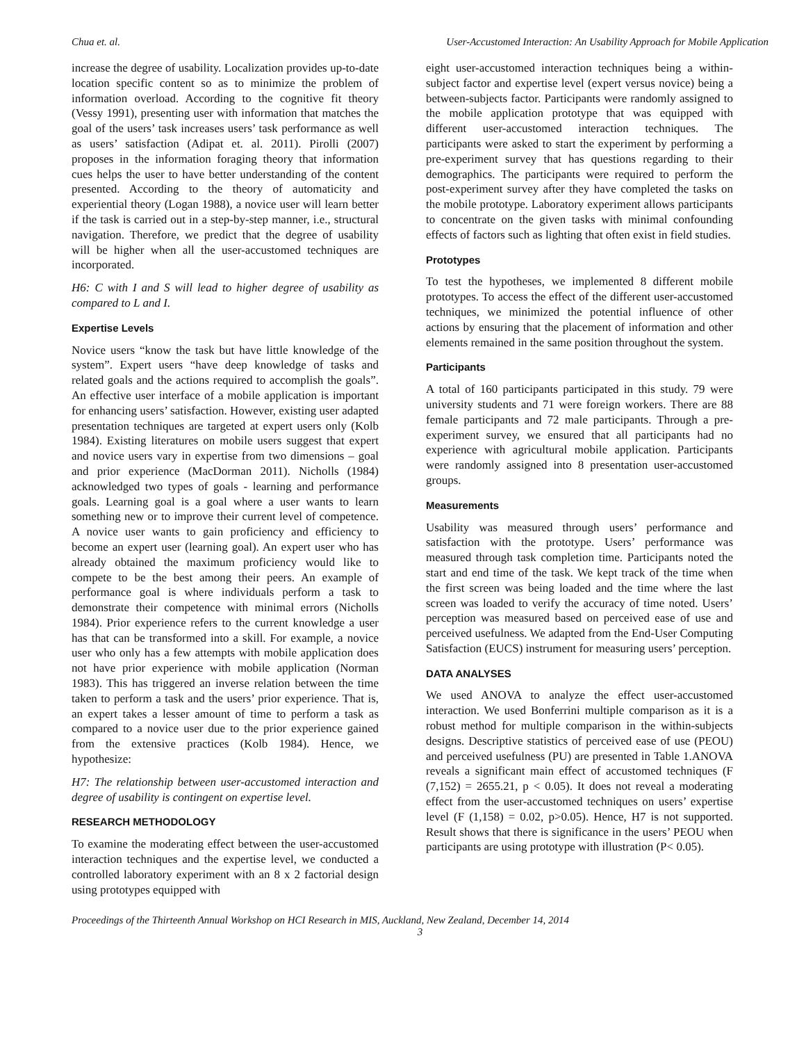Chua et. al. User-Accustomed Interaction: An Usability Approach for Mobile Application
increase the degree of usability. Localization provides up-to-date location specific content so as to minimize the problem of information overload. According to the cognitive fit theory (Vessy 1991), presenting user with information that matches the goal of the users’ task increases users’ task performance as well as users’ satisfaction (Adipat et. al. 2011). Pirolli (2007) proposes in the information foraging theory that information cues helps the user to have better understanding of the content presented. According to the theory of automaticity and experiential theory (Logan 1988), a novice user will learn better if the task is carried out in a step-by-step manner, i.e., structural navigation. Therefore, we predict that the degree of usability will be higher when all the user-accustomed techniques are incorporated.
H6: C with I and S will lead to higher degree of usability as compared to L and I.
Expertise Levels
Novice users “know the task but have little knowledge of the system”. Expert users “have deep knowledge of tasks and related goals and the actions required to accomplish the goals”. An effective user interface of a mobile application is important for enhancing users’ satisfaction. However, existing user adapted presentation techniques are targeted at expert users only (Kolb 1984). Existing literatures on mobile users suggest that expert and novice users vary in expertise from two dimensions – goal and prior experience (MacDorman 2011). Nicholls (1984) acknowledged two types of goals - learning and performance goals. Learning goal is a goal where a user wants to learn something new or to improve their current level of competence. A novice user wants to gain proficiency and efficiency to become an expert user (learning goal). An expert user who has already obtained the maximum proficiency would like to compete to be the best among their peers. An example of performance goal is where individuals perform a task to demonstrate their competence with minimal errors (Nicholls 1984). Prior experience refers to the current knowledge a user has that can be transformed into a skill. For example, a novice user who only has a few attempts with mobile application does not have prior experience with mobile application (Norman 1983). This has triggered an inverse relation between the time taken to perform a task and the users’ prior experience. That is, an expert takes a lesser amount of time to perform a task as compared to a novice user due to the prior experience gained from the extensive practices (Kolb 1984). Hence, we hypothesize:
H7: The relationship between user-accustomed interaction and degree of usability is contingent on expertise level.
RESEARCH METHODOLOGY
To examine the moderating effect between the user-accustomed interaction techniques and the expertise level, we conducted a controlled laboratory experiment with an 8 x 2 factorial design using prototypes equipped with
eight user-accustomed interaction techniques being a within-subject factor and expertise level (expert versus novice) being a between-subjects factor. Participants were randomly assigned to the mobile application prototype that was equipped with different user-accustomed interaction techniques. The participants were asked to start the experiment by performing a pre-experiment survey that has questions regarding to their demographics. The participants were required to perform the post-experiment survey after they have completed the tasks on the mobile prototype. Laboratory experiment allows participants to concentrate on the given tasks with minimal confounding effects of factors such as lighting that often exist in field studies.
Prototypes
To test the hypotheses, we implemented 8 different mobile prototypes. To access the effect of the different user-accustomed techniques, we minimized the potential influence of other actions by ensuring that the placement of information and other elements remained in the same position throughout the system.
Participants
A total of 160 participants participated in this study. 79 were university students and 71 were foreign workers. There are 88 female participants and 72 male participants. Through a pre-experiment survey, we ensured that all participants had no experience with agricultural mobile application. Participants were randomly assigned into 8 presentation user-accustomed groups.
Measurements
Usability was measured through users’ performance and satisfaction with the prototype. Users’ performance was measured through task completion time. Participants noted the start and end time of the task. We kept track of the time when the first screen was being loaded and the time where the last screen was loaded to verify the accuracy of time noted. Users’ perception was measured based on perceived ease of use and perceived usefulness. We adapted from the End-User Computing Satisfaction (EUCS) instrument for measuring users’ perception.
DATA ANALYSES
We used ANOVA to analyze the effect user-accustomed interaction. We used Bonferrini multiple comparison as it is a robust method for multiple comparison in the within-subjects designs. Descriptive statistics of perceived ease of use (PEOU) and perceived usefulness (PU) are presented in Table 1.ANOVA reveals a significant main effect of accustomed techniques (F (7,152) = 2655.21, p < 0.05). It does not reveal a moderating effect from the user-accustomed techniques on users’ expertise level (F (1,158) = 0.02, p>0.05). Hence, H7 is not supported. Result shows that there is significance in the users’ PEOU when participants are using prototype with illustration (P< 0.05).
Proceedings of the Thirteenth Annual Workshop on HCI Research in MIS, Auckland, New Zealand, December 14, 2014
3